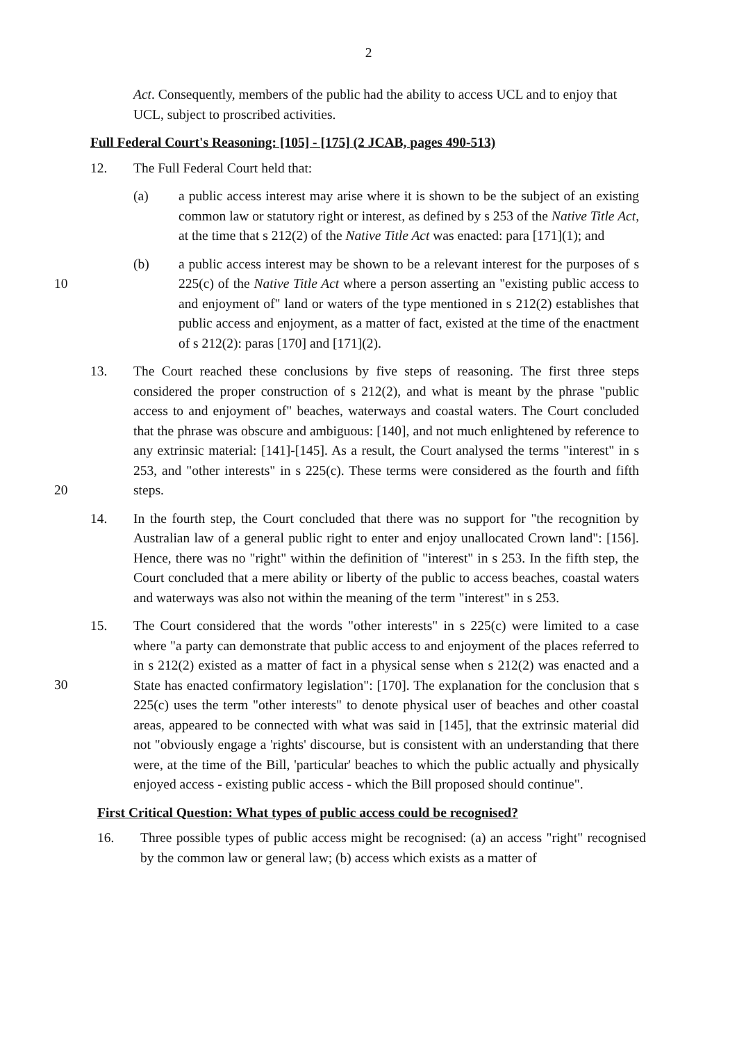2
Act. Consequently, members of the public had the ability to access UCL and to enjoy that UCL, subject to proscribed activities.
Full Federal Court's Reasoning: [105] - [175] (2 JCAB, pages 490-513)
12. The Full Federal Court held that:
(a) a public access interest may arise where it is shown to be the subject of an existing common law or statutory right or interest, as defined by s 253 of the Native Title Act, at the time that s 212(2) of the Native Title Act was enacted: para [171](1); and
10
(b) a public access interest may be shown to be a relevant interest for the purposes of s 225(c) of the Native Title Act where a person asserting an "existing public access to and enjoyment of" land or waters of the type mentioned in s 212(2) establishes that public access and enjoyment, as a matter of fact, existed at the time of the enactment of s 212(2): paras [170] and [171](2).
20
13. The Court reached these conclusions by five steps of reasoning. The first three steps considered the proper construction of s 212(2), and what is meant by the phrase "public access to and enjoyment of" beaches, waterways and coastal waters. The Court concluded that the phrase was obscure and ambiguous: [140], and not much enlightened by reference to any extrinsic material: [141]-[145]. As a result, the Court analysed the terms "interest" in s 253, and "other interests" in s 225(c). These terms were considered as the fourth and fifth steps.
14. In the fourth step, the Court concluded that there was no support for "the recognition by Australian law of a general public right to enter and enjoy unallocated Crown land": [156]. Hence, there was no "right" within the definition of "interest" in s 253. In the fifth step, the Court concluded that a mere ability or liberty of the public to access beaches, coastal waters and waterways was also not within the meaning of the term "interest" in s 253.
30
15. The Court considered that the words "other interests" in s 225(c) were limited to a case where "a party can demonstrate that public access to and enjoyment of the places referred to in s 212(2) existed as a matter of fact in a physical sense when s 212(2) was enacted and a State has enacted confirmatory legislation": [170]. The explanation for the conclusion that s 225(c) uses the term "other interests" to denote physical user of beaches and other coastal areas, appeared to be connected with what was said in [145], that the extrinsic material did not "obviously engage a 'rights' discourse, but is consistent with an understanding that there were, at the time of the Bill, 'particular' beaches to which the public actually and physically enjoyed access - existing public access - which the Bill proposed should continue".
First Critical Question: What types of public access could be recognised?
16. Three possible types of public access might be recognised: (a) an access "right" recognised by the common law or general law; (b) access which exists as a matter of